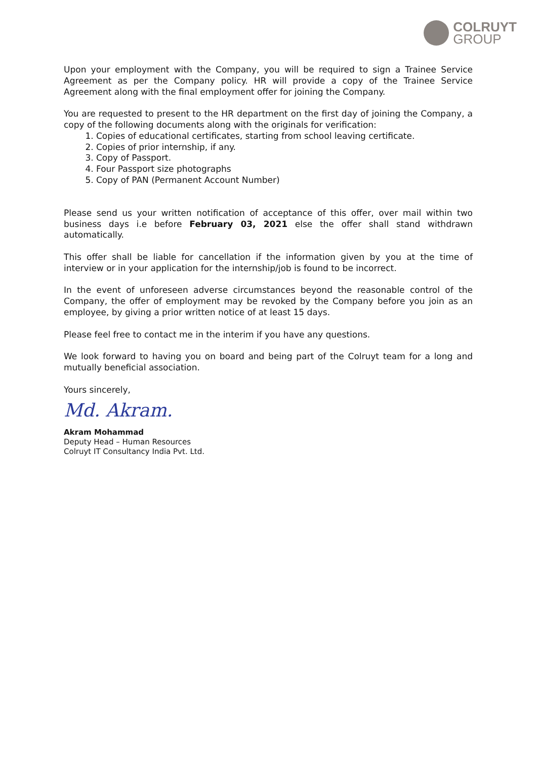COLRUYT
GROUP
Upon your employment with the Company, you will be required to sign a Trainee Service Agreement as per the Company policy. HR will provide a copy of the Trainee Service Agreement along with the final employment offer for joining the Company.
You are requested to present to the HR department on the first day of joining the Company, a copy of the following documents along with the originals for verification:
1. Copies of educational certificates, starting from school leaving certificate.
2. Copies of prior internship, if any.
3. Copy of Passport.
4. Four Passport size photographs
5. Copy of PAN (Permanent Account Number)
Please send us your written notification of acceptance of this offer, over mail within two business days i.e before February 03, 2021 else the offer shall stand withdrawn automatically.
This offer shall be liable for cancellation if the information given by you at the time of interview or in your application for the internship/job is found to be incorrect.
In the event of unforeseen adverse circumstances beyond the reasonable control of the Company, the offer of employment may be revoked by the Company before you join as an employee, by giving a prior written notice of at least 15 days.
Please feel free to contact me in the interim if you have any questions.
We look forward to having you on board and being part of the Colruyt team for a long and mutually beneficial association.
Yours sincerely,
Md. Akram.
Akram Mohammad
Deputy Head – Human Resources
Colruyt IT Consultancy India Pvt. Ltd.